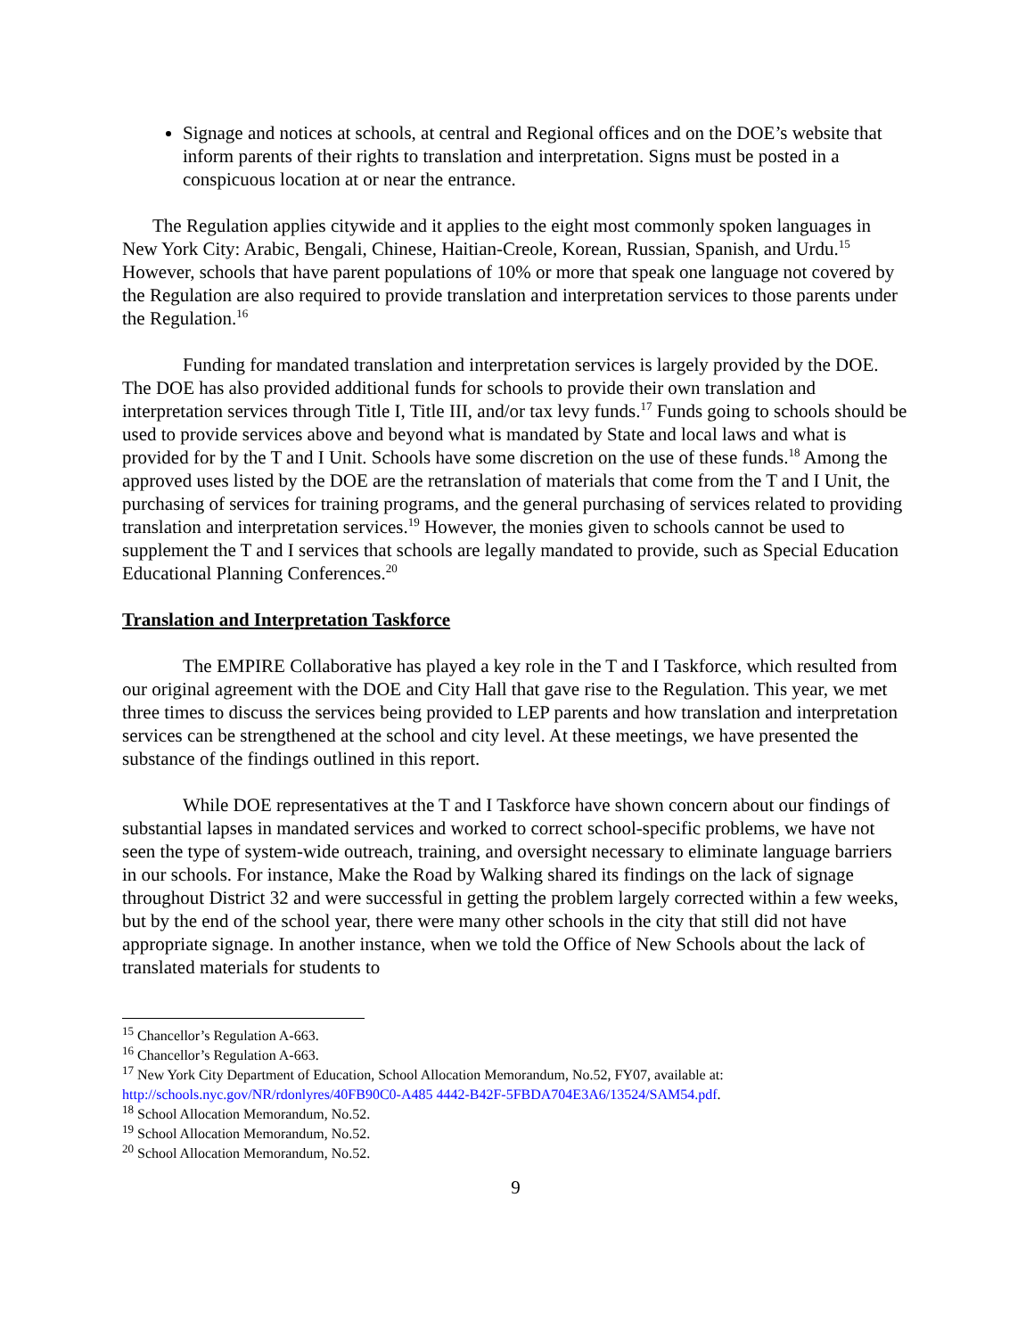Signage and notices at schools, at central and Regional offices and on the DOE’s website that inform parents of their rights to translation and interpretation. Signs must be posted in a conspicuous location at or near the entrance.
The Regulation applies citywide and it applies to the eight most commonly spoken languages in New York City: Arabic, Bengali, Chinese, Haitian-Creole, Korean, Russian, Spanish, and Urdu.<sup>15</sup> However, schools that have parent populations of 10% or more that speak one language not covered by the Regulation are also required to provide translation and interpretation services to those parents under the Regulation.<sup>16</sup>
Funding for mandated translation and interpretation services is largely provided by the DOE. The DOE has also provided additional funds for schools to provide their own translation and interpretation services through Title I, Title III, and/or tax levy funds.<sup>17</sup> Funds going to schools should be used to provide services above and beyond what is mandated by State and local laws and what is provided for by the T and I Unit. Schools have some discretion on the use of these funds.<sup>18</sup> Among the approved uses listed by the DOE are the retranslation of materials that come from the T and I Unit, the purchasing of services for training programs, and the general purchasing of services related to providing translation and interpretation services.<sup>19</sup> However, the monies given to schools cannot be used to supplement the T and I services that schools are legally mandated to provide, such as Special Education Educational Planning Conferences.<sup>20</sup>
Translation and Interpretation Taskforce
The EMPIRE Collaborative has played a key role in the T and I Taskforce, which resulted from our original agreement with the DOE and City Hall that gave rise to the Regulation. This year, we met three times to discuss the services being provided to LEP parents and how translation and interpretation services can be strengthened at the school and city level. At these meetings, we have presented the substance of the findings outlined in this report.
While DOE representatives at the T and I Taskforce have shown concern about our findings of substantial lapses in mandated services and worked to correct school-specific problems, we have not seen the type of system-wide outreach, training, and oversight necessary to eliminate language barriers in our schools. For instance, Make the Road by Walking shared its findings on the lack of signage throughout District 32 and were successful in getting the problem largely corrected within a few weeks, but by the end of the school year, there were many other schools in the city that still did not have appropriate signage. In another instance, when we told the Office of New Schools about the lack of translated materials for students to
<sup>15</sup> Chancellor’s Regulation A-663.
<sup>16</sup> Chancellor’s Regulation A-663.
<sup>17</sup> New York City Department of Education, School Allocation Memorandum, No.52, FY07, available at: http://schools.nyc.gov/NR/rdonlyres/40FB90C0-A485 4442-B42F-5FBDA704E3A6/13524/SAM54.pdf.
<sup>18</sup> School Allocation Memorandum, No.52.
<sup>19</sup> School Allocation Memorandum, No.52.
<sup>20</sup> School Allocation Memorandum, No.52.
9